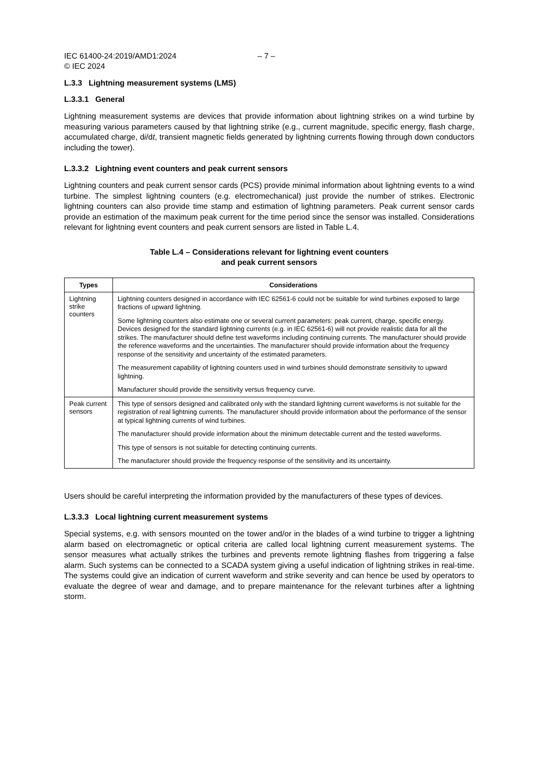IEC 61400-24:2019/AMD1:2024
© IEC 2024 – 7 –
L.3.3 Lightning measurement systems (LMS)
L.3.3.1 General
Lightning measurement systems are devices that provide information about lightning strikes on a wind turbine by measuring various parameters caused by that lightning strike (e.g., current magnitude, specific energy, flash charge, accumulated charge, di/dt, transient magnetic fields generated by lightning currents flowing through down conductors including the tower).
L.3.3.2 Lightning event counters and peak current sensors
Lightning counters and peak current sensor cards (PCS) provide minimal information about lightning events to a wind turbine. The simplest lightning counters (e.g. electromechanical) just provide the number of strikes. Electronic lightning counters can also provide time stamp and estimation of lightning parameters. Peak current sensor cards provide an estimation of the maximum peak current for the time period since the sensor was installed. Considerations relevant for lightning event counters and peak current sensors are listed in Table L.4.
Table L.4 – Considerations relevant for lightning event counters
and peak current sensors
| Types | Considerations |
| --- | --- |
| Lightning strike counters | Lightning counters designed in accordance with IEC 62561-6 could not be suitable for wind turbines exposed to large fractions of upward lightning. Some lightning counters also estimate one or several current parameters: peak current, charge, specific energy. Devices designed for the standard lightning currents (e.g. in IEC 62561-6) will not provide realistic data for all the strikes. The manufacturer should define test waveforms including continuing currents. The manufacturer should provide the reference waveforms and the uncertainties. The manufacturer should provide information about the frequency response of the sensitivity and uncertainty of the estimated parameters. The measurement capability of lightning counters used in wind turbines should demonstrate sensitivity to upward lightning. Manufacturer should provide the sensitivity versus frequency curve. |
| Peak current sensors | This type of sensors designed and calibrated only with the standard lightning current waveforms is not suitable for the registration of real lightning currents. The manufacturer should provide information about the performance of the sensor at typical lightning currents of wind turbines. The manufacturer should provide information about the minimum detectable current and the tested waveforms. This type of sensors is not suitable for detecting continuing currents. The manufacturer should provide the frequency response of the sensitivity and its uncertainty. |
Users should be careful interpreting the information provided by the manufacturers of these types of devices.
L.3.3.3 Local lightning current measurement systems
Special systems, e.g. with sensors mounted on the tower and/or in the blades of a wind turbine to trigger a lightning alarm based on electromagnetic or optical criteria are called local lightning current measurement systems. The sensor measures what actually strikes the turbines and prevents remote lightning flashes from triggering a false alarm. Such systems can be connected to a SCADA system giving a useful indication of lightning strikes in real-time. The systems could give an indication of current waveform and strike severity and can hence be used by operators to evaluate the degree of wear and damage, and to prepare maintenance for the relevant turbines after a lightning storm.